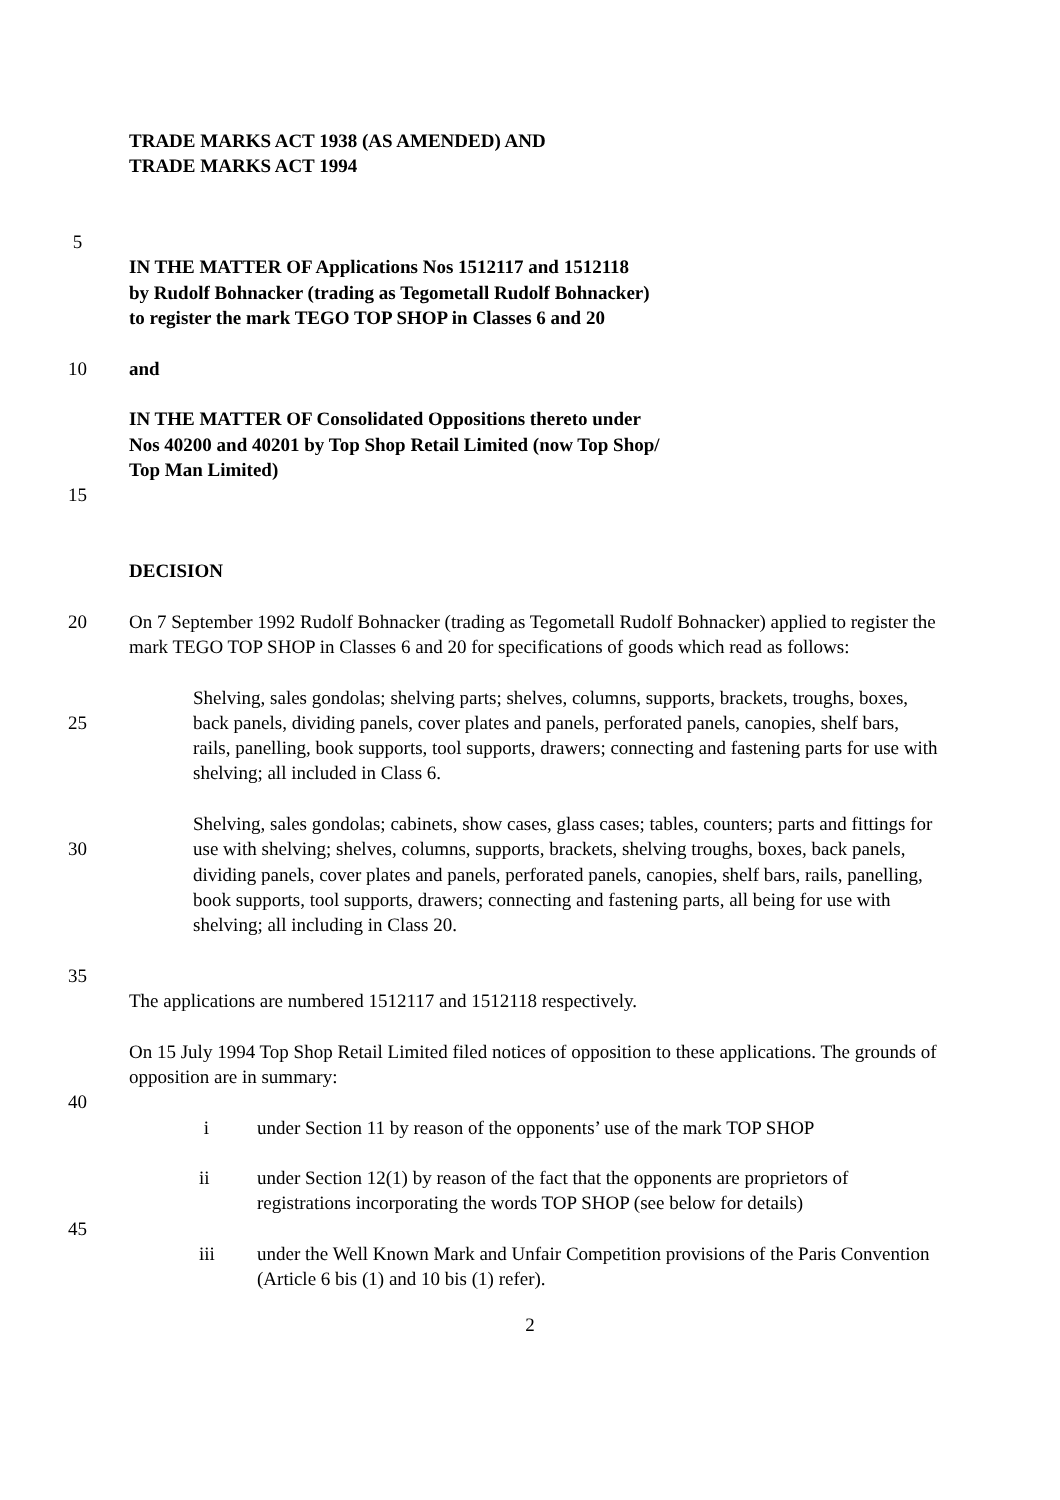TRADE MARKS ACT 1938 (AS AMENDED) AND
TRADE MARKS ACT 1994
5
IN THE MATTER OF Applications Nos 1512117 and 1512118
by Rudolf Bohnacker (trading as Tegometall Rudolf Bohnacker)
to register the mark TEGO TOP SHOP in Classes 6 and 20
10 and
IN THE MATTER OF Consolidated Oppositions thereto under
Nos 40200 and 40201 by Top Shop Retail Limited (now Top Shop/
Top Man Limited)
15
DECISION
20 On 7 September 1992 Rudolf Bohnacker (trading as Tegometall Rudolf Bohnacker) applied to register the mark TEGO TOP SHOP in Classes 6 and 20 for specifications of goods which read as follows:
25 Shelving, sales gondolas; shelving parts; shelves, columns, supports, brackets, troughs, boxes, back panels, dividing panels, cover plates and panels, perforated panels, canopies, shelf bars, rails, panelling, book supports, tool supports, drawers; connecting and fastening parts for use with shelving; all included in Class 6.
30 Shelving, sales gondolas; cabinets, show cases, glass cases; tables, counters; parts and fittings for use with shelving; shelves, columns, supports, brackets, shelving troughs, boxes, back panels, dividing panels, cover plates and panels, perforated panels, canopies, shelf bars, rails, panelling, book supports, tool supports, drawers; connecting and fastening parts, all being for use with shelving; all including in Class 20.
35
The applications are numbered 1512117 and 1512118 respectively.
On 15 July 1994 Top Shop Retail Limited filed notices of opposition to these applications. The grounds of opposition are in summary:
40
i under Section 11 by reason of the opponents’ use of the mark TOP SHOP
ii under Section 12(1) by reason of the fact that the opponents are proprietors of registrations incorporating the words TOP SHOP (see below for details)
45
iii under the Well Known Mark and Unfair Competition provisions of the Paris Convention (Article 6 bis (1) and 10 bis (1) refer).
2